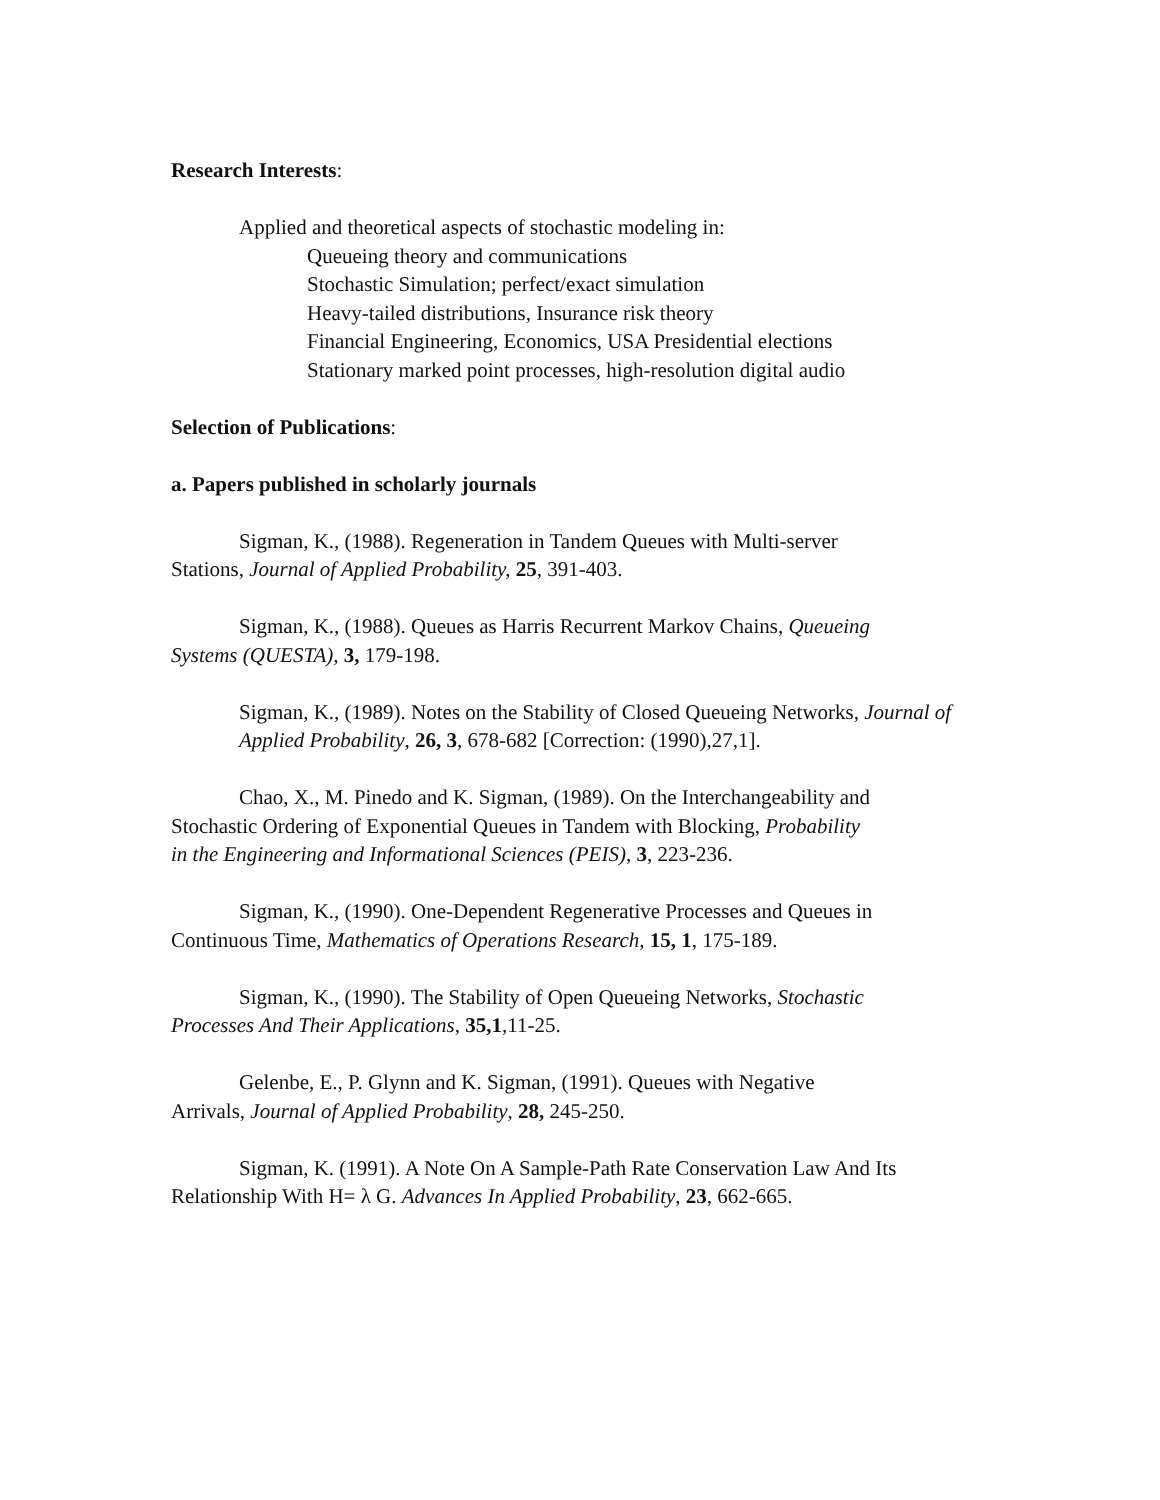Research Interests:
Applied and theoretical aspects of stochastic modeling in:
Queueing theory and communications
Stochastic Simulation; perfect/exact simulation
Heavy-tailed distributions, Insurance risk theory
Financial Engineering, Economics, USA Presidential elections
Stationary marked point processes, high-resolution digital audio
Selection of Publications:
a. Papers published in scholarly journals
Sigman, K., (1988). Regeneration in Tandem Queues with Multi-server
Stations, Journal of Applied Probability, 25, 391-403.
Sigman, K., (1988). Queues as Harris Recurrent Markov Chains, Queueing
Systems (QUESTA), 3, 179-198.
Sigman, K., (1989). Notes on the Stability of Closed Queueing Networks, Journal of Applied Probability, 26, 3, 678-682 [Correction: (1990),27,1].
Chao, X., M. Pinedo and K. Sigman, (1989). On the Interchangeability and
Stochastic Ordering of Exponential Queues in Tandem with Blocking, Probability
in the Engineering and Informational Sciences (PEIS), 3, 223-236.
Sigman, K., (1990). One-Dependent Regenerative Processes and Queues in
Continuous Time, Mathematics of Operations Research, 15, 1, 175-189.
Sigman, K., (1990). The Stability of Open Queueing Networks, Stochastic
Processes And Their Applications, 35,1,11-25.
Gelenbe, E., P. Glynn and K. Sigman, (1991). Queues with Negative
Arrivals, Journal of Applied Probability, 28, 245-250.
Sigman, K. (1991). A Note On A Sample-Path Rate Conservation Law And Its
Relationship With H= λ G. Advances In Applied Probability, 23, 662-665.